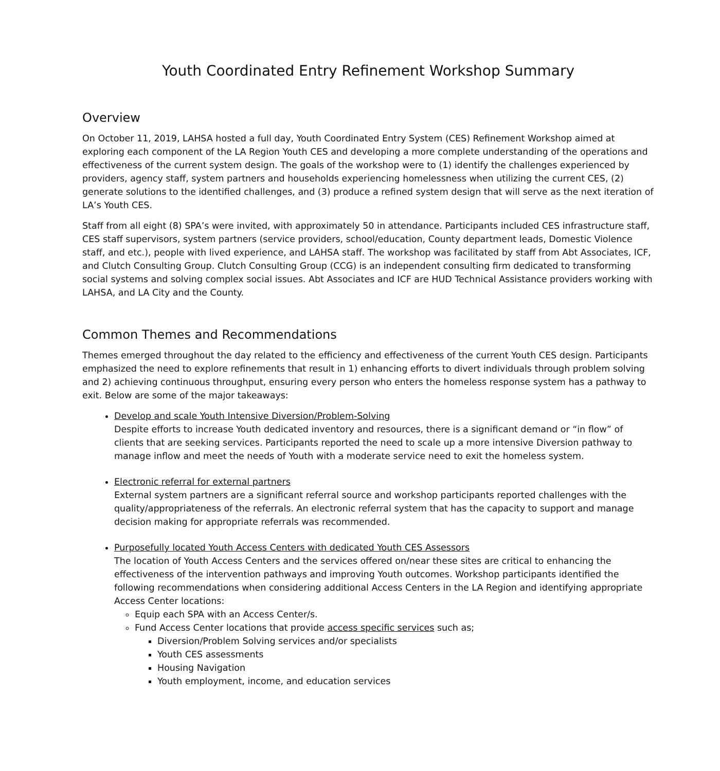Youth Coordinated Entry Refinement Workshop Summary
Overview
On October 11, 2019, LAHSA hosted a full day, Youth Coordinated Entry System (CES) Refinement Workshop aimed at exploring each component of the LA Region Youth CES and developing a more complete understanding of the operations and effectiveness of the current system design. The goals of the workshop were to (1) identify the challenges experienced by providers, agency staff, system partners and households experiencing homelessness when utilizing the current CES, (2) generate solutions to the identified challenges, and (3) produce a refined system design that will serve as the next iteration of LA’s Youth CES.
Staff from all eight (8) SPA’s were invited, with approximately 50 in attendance. Participants included CES infrastructure staff, CES staff supervisors, system partners (service providers, school/education, County department leads, Domestic Violence staff, and etc.), people with lived experience, and LAHSA staff. The workshop was facilitated by staff from Abt Associates, ICF, and Clutch Consulting Group. Clutch Consulting Group (CCG) is an independent consulting firm dedicated to transforming social systems and solving complex social issues. Abt Associates and ICF are HUD Technical Assistance providers working with LAHSA, and LA City and the County.
Common Themes and Recommendations
Themes emerged throughout the day related to the efficiency and effectiveness of the current Youth CES design. Participants emphasized the need to explore refinements that result in 1) enhancing efforts to divert individuals through problem solving and 2) achieving continuous throughput, ensuring every person who enters the homeless response system has a pathway to exit. Below are some of the major takeaways:
Develop and scale Youth Intensive Diversion/Problem-Solving
Despite efforts to increase Youth dedicated inventory and resources, there is a significant demand or “in flow” of clients that are seeking services. Participants reported the need to scale up a more intensive Diversion pathway to manage inflow and meet the needs of Youth with a moderate service need to exit the homeless system.
Electronic referral for external partners
External system partners are a significant referral source and workshop participants reported challenges with the quality/appropriateness of the referrals. An electronic referral system that has the capacity to support and manage decision making for appropriate referrals was recommended.
Purposefully located Youth Access Centers with dedicated Youth CES Assessors
The location of Youth Access Centers and the services offered on/near these sites are critical to enhancing the effectiveness of the intervention pathways and improving Youth outcomes. Workshop participants identified the following recommendations when considering additional Access Centers in the LA Region and identifying appropriate Access Center locations:
Equip each SPA with an Access Center/s.
Fund Access Center locations that provide access specific services such as;
Diversion/Problem Solving services and/or specialists
Youth CES assessments
Housing Navigation
Youth employment, income, and education services